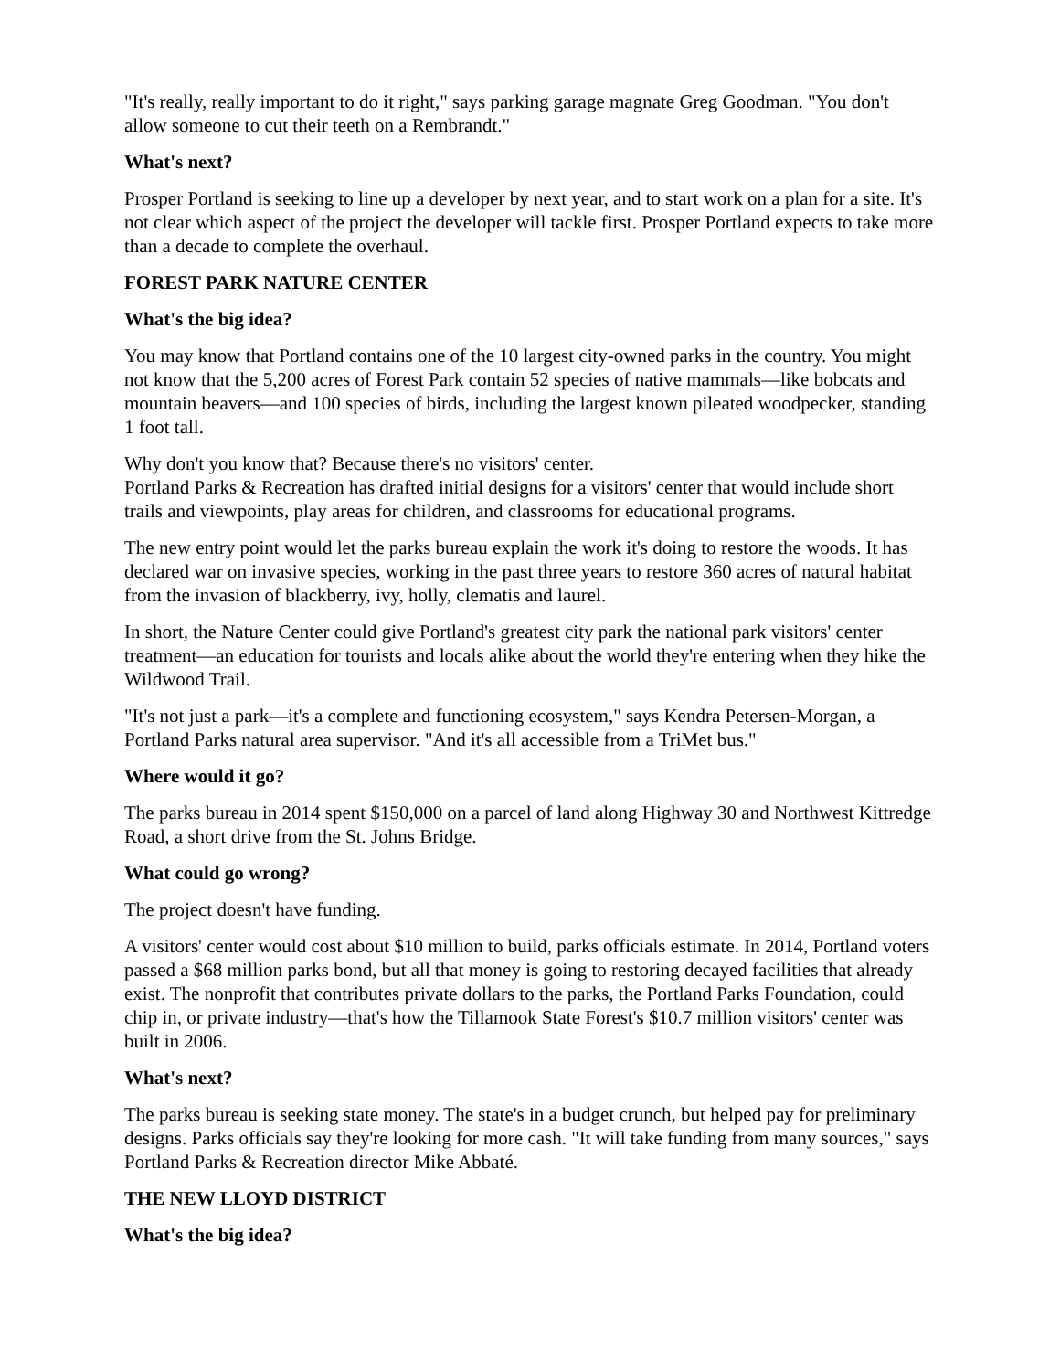"It's really, really important to do it right," says parking garage magnate Greg Goodman. "You don't allow someone to cut their teeth on a Rembrandt."
What's next?
Prosper Portland is seeking to line up a developer by next year, and to start work on a plan for a site. It's not clear which aspect of the project the developer will tackle first. Prosper Portland expects to take more than a decade to complete the overhaul.
FOREST PARK NATURE CENTER
What's the big idea?
You may know that Portland contains one of the 10 largest city-owned parks in the country. You might not know that the 5,200 acres of Forest Park contain 52 species of native mammals—like bobcats and mountain beavers—and 100 species of birds, including the largest known pileated woodpecker, standing 1 foot tall.
Why don't you know that? Because there's no visitors' center.
Portland Parks & Recreation has drafted initial designs for a visitors' center that would include short trails and viewpoints, play areas for children, and classrooms for educational programs.
The new entry point would let the parks bureau explain the work it's doing to restore the woods. It has declared war on invasive species, working in the past three years to restore 360 acres of natural habitat from the invasion of blackberry, ivy, holly, clematis and laurel.
In short, the Nature Center could give Portland's greatest city park the national park visitors' center treatment—an education for tourists and locals alike about the world they're entering when they hike the Wildwood Trail.
"It's not just a park—it's a complete and functioning ecosystem," says Kendra Petersen-Morgan, a Portland Parks natural area supervisor. "And it's all accessible from a TriMet bus."
Where would it go?
The parks bureau in 2014 spent $150,000 on a parcel of land along Highway 30 and Northwest Kittredge Road, a short drive from the St. Johns Bridge.
What could go wrong?
The project doesn't have funding.
A visitors' center would cost about $10 million to build, parks officials estimate. In 2014, Portland voters passed a $68 million parks bond, but all that money is going to restoring decayed facilities that already exist. The nonprofit that contributes private dollars to the parks, the Portland Parks Foundation, could chip in, or private industry—that's how the Tillamook State Forest's $10.7 million visitors' center was built in 2006.
What's next?
The parks bureau is seeking state money. The state's in a budget crunch, but helped pay for preliminary designs. Parks officials say they're looking for more cash. "It will take funding from many sources," says Portland Parks & Recreation director Mike Abbaté.
THE NEW LLOYD DISTRICT
What's the big idea?